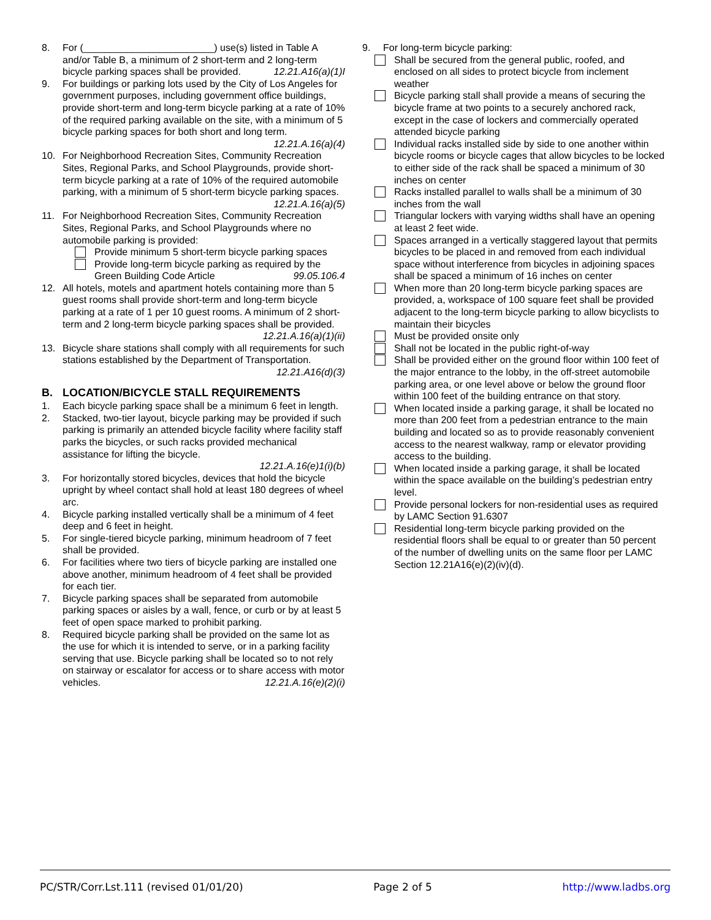8. For (________________________) use(s) listed in Table A and/or Table B, a minimum of 2 short-term and 2 long-term bicycle parking spaces shall be provided. 12.21.A16(a)(1)I
9. For buildings or parking lots used by the City of Los Angeles for government purposes, including government office buildings, provide short-term and long-term bicycle parking at a rate of 10% of the required parking available on the site, with a minimum of 5 bicycle parking spaces for both short and long term. 12.21.A.16(a)(4)
10. For Neighborhood Recreation Sites, Community Recreation Sites, Regional Parks, and School Playgrounds, provide short-term bicycle parking at a rate of 10% of the required automobile parking, with a minimum of 5 short-term bicycle parking spaces. 12.21.A.16(a)(5)
11. For Neighborhood Recreation Sites, Community Recreation Sites, Regional Parks, and School Playgrounds where no automobile parking is provided:
Provide minimum 5 short-term bicycle parking spaces
Provide long-term bicycle parking as required by the Green Building Code Article 99.05.106.4
12. All hotels, motels and apartment hotels containing more than 5 guest rooms shall provide short-term and long-term bicycle parking at a rate of 1 per 10 guest rooms. A minimum of 2 short-term and 2 long-term bicycle parking spaces shall be provided. 12.21.A.16(a)(1)(ii)
13. Bicycle share stations shall comply with all requirements for such stations established by the Department of Transportation. 12.21.A16(d)(3)
B. LOCATION/BICYCLE STALL REQUIREMENTS
1. Each bicycle parking space shall be a minimum 6 feet in length.
2. Stacked, two-tier layout, bicycle parking may be provided if such parking is primarily an attended bicycle facility where facility staff parks the bicycles, or such racks provided mechanical assistance for lifting the bicycle.
12.21.A.16(e)1(i)(b)
3. For horizontally stored bicycles, devices that hold the bicycle upright by wheel contact shall hold at least 180 degrees of wheel arc.
4. Bicycle parking installed vertically shall be a minimum of 4 feet deep and 6 feet in height.
5. For single-tiered bicycle parking, minimum headroom of 7 feet shall be provided.
6. For facilities where two tiers of bicycle parking are installed one above another, minimum headroom of 4 feet shall be provided for each tier.
7. Bicycle parking spaces shall be separated from automobile parking spaces or aisles by a wall, fence, or curb or by at least 5 feet of open space marked to prohibit parking.
8. Required bicycle parking shall be provided on the same lot as the use for which it is intended to serve, or in a parking facility serving that use. Bicycle parking shall be located so to not rely on stairway or escalator for access or to share access with motor vehicles. 12.21.A.16(e)(2)(i)
9. For long-term bicycle parking:
Shall be secured from the general public, roofed, and enclosed on all sides to protect bicycle from inclement weather
Bicycle parking stall shall provide a means of securing the bicycle frame at two points to a securely anchored rack, except in the case of lockers and commercially operated attended bicycle parking
Individual racks installed side by side to one another within bicycle rooms or bicycle cages that allow bicycles to be locked to either side of the rack shall be spaced a minimum of 30 inches on center
Racks installed parallel to walls shall be a minimum of 30 inches from the wall
Triangular lockers with varying widths shall have an opening at least 2 feet wide.
Spaces arranged in a vertically staggered layout that permits bicycles to be placed in and removed from each individual space without interference from bicycles in adjoining spaces shall be spaced a minimum of 16 inches on center
When more than 20 long-term bicycle parking spaces are provided, a, workspace of 100 square feet shall be provided adjacent to the long-term bicycle parking to allow bicyclists to maintain their bicycles
Must be provided onsite only
Shall not be located in the public right-of-way
Shall be provided either on the ground floor within 100 feet of the major entrance to the lobby, in the off-street automobile parking area, or one level above or below the ground floor within 100 feet of the building entrance on that story.
When located inside a parking garage, it shall be located no more than 200 feet from a pedestrian entrance to the main building and located so as to provide reasonably convenient access to the nearest walkway, ramp or elevator providing access to the building.
When located inside a parking garage, it shall be located within the space available on the building’s pedestrian entry level.
Provide personal lockers for non-residential uses as required by LAMC Section 91.6307
Residential long-term bicycle parking provided on the residential floors shall be equal to or greater than 50 percent of the number of dwelling units on the same floor per LAMC Section 12.21A16(e)(2)(iv)(d).
PC/STR/Corr.Lst.111 (revised 01/01/20) Page 2 of 5 http://www.ladbs.org